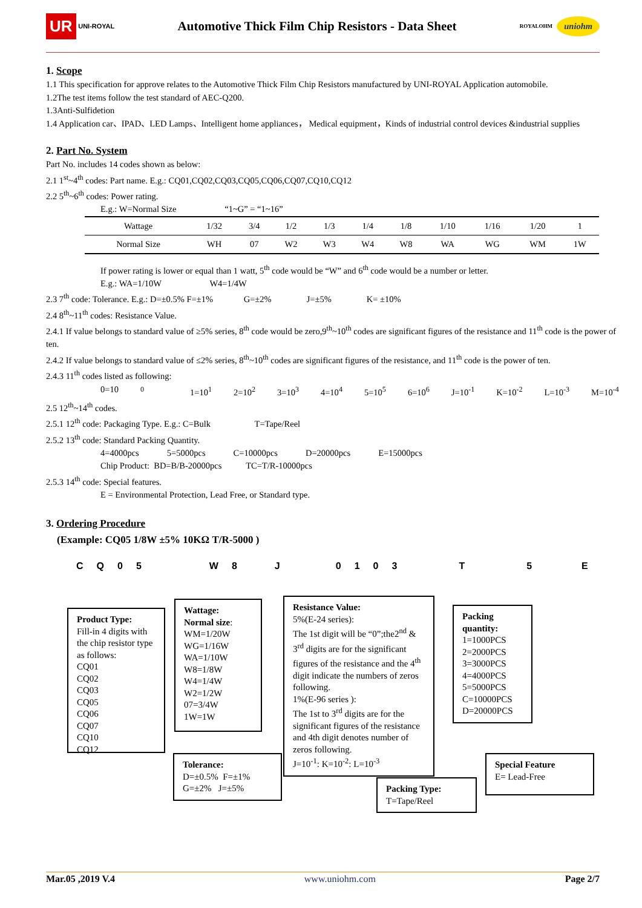UR UNI-ROYAL
Automotive Thick Film Chip Resistors - Data Sheet
ROYALOHM uniohm
1. Scope
1.1 This specification for approve relates to the Automotive Thick Film Chip Resistors manufactured by UNI-ROYAL Application automobile.
1.2The test items follow the test standard of AEC-Q200.
1.3Anti-Sulfidetion
1.4 Application car、IPAD、LED Lamps、Intelligent home appliances， Medical equipment，Kinds of industrial control devices &industrial supplies
2. Part No. System
Part No. includes 14 codes shown as below:
2.1 1<sup>st</sup>~4<sup>th</sup> codes: Part name. E.g.: CQ01,CQ02,CQ03,CQ05,CQ06,CQ07,CQ10,CQ12
2.2 5<sup>th</sup>~6<sup>th</sup> codes: Power rating.
E.g.: W=Normal Size “1~G” = “1~16”
| Wattage | 1/32 | 3/4 | 1/2 | 1/3 | 1/4 | 1/8 | 1/10 | 1/16 | 1/20 | 1 |
| Normal Size | WH | 07 | W2 | W3 | W4 | W8 | WA | WG | WM | 1W |
If power rating is lower or equal than 1 watt, 5<sup>th</sup> code would be “W” and 6<sup>th</sup> code would be a number or letter.
E.g.: WA=1/10W W4=1/4W
2.3 7<sup>th</sup> code: Tolerance. E.g.: D=±0.5% F=±1% G=±2% J=±5% K= ±10%
2.4 8<sup>th</sup>~11<sup>th</sup> codes: Resistance Value.
2.4.1 If value belongs to standard value of ≥5% series, 8<sup>th</sup> code would be zero,9<sup>th</sup>~10<sup>th</sup> codes are significant figures of the resistance and 11<sup>th</sup> code is the power of ten.
2.4.2 If value belongs to standard value of ≤2% series, 8<sup>th</sup>~10<sup>th</sup> codes are significant figures of the resistance, and 11<sup>th</sup> code is the power of ten.
2.4.3 11<sup>th</sup> codes listed as following:
0=10<sup>0</sup> 1=10<sup>1</sup> 2=10<sup>2</sup> 3=10<sup>3</sup> 4=10<sup>4</sup> 5=10<sup>5</sup> 6=10<sup>6</sup> J=10<sup>-1</sup> K=10<sup>-2</sup> L=10<sup>-3</sup> M=10<sup>-4</sup>
2.5 12<sup>th</sup>~14<sup>th</sup> codes.
2.5.1 12<sup>th</sup> code: Packaging Type. E.g.: C=Bulk T=Tape/Reel
2.5.2 13<sup>th</sup> code: Standard Packing Quantity.
4=4000pcs 5=5000pcs C=10000pcs D=20000pcs E=15000pcs
Chip Product: BD=B/B-20000pcs TC=T/R-10000pcs
2.5.3 14<sup>th</sup> code: Special features.
E = Environmental Protection, Lead Free, or Standard type.
3. Ordering Procedure
(Example: CQ05 1/8W ±5% 10KΩ T/R-5000 )
CQ 05 W 8 J 0103 T 5 E
Product Type:
Fill-in 4 digits with the chip resistor type as follows:
CQ01
CQ02
CQ03
CQ05
CQ06
CQ07
CQ10
CQ12
Wattage:
Normal size:
WM=1/20W
WG=1/16W
WA=1/10W
W8=1/8W
W4=1/4W
W2=1/2W
07=3/4W
1W=1W
Tolerance:
D=±0.5% F=±1%
G=±2% J=±5%
Resistance Value:
5%(E-24 series):
The 1st digit will be “0”;the2<sup>nd</sup> & 3<sup>rd</sup> digits are for the significant figures of the resistance and the 4<sup>th</sup> digit indicate the numbers of zeros following.
1%(E-96 series ):
The 1st to 3<sup>rd</sup> digits are for the significant figures of the resistance and 4th digit denotes number of zeros following.
J=10<sup>-1</sup>: K=10<sup>-2</sup>: L=10<sup>-3</sup>
Packing Type:
T=Tape/Reel
Packing quantity:
1=1000PCS
2=2000PCS
3=3000PCS
4=4000PCS
5=5000PCS
C=10000PCS
D=20000PCS
Special Feature
E= Lead-Free
Mar.05 ,2019 V.4 www.uniohm.com Page 2/7